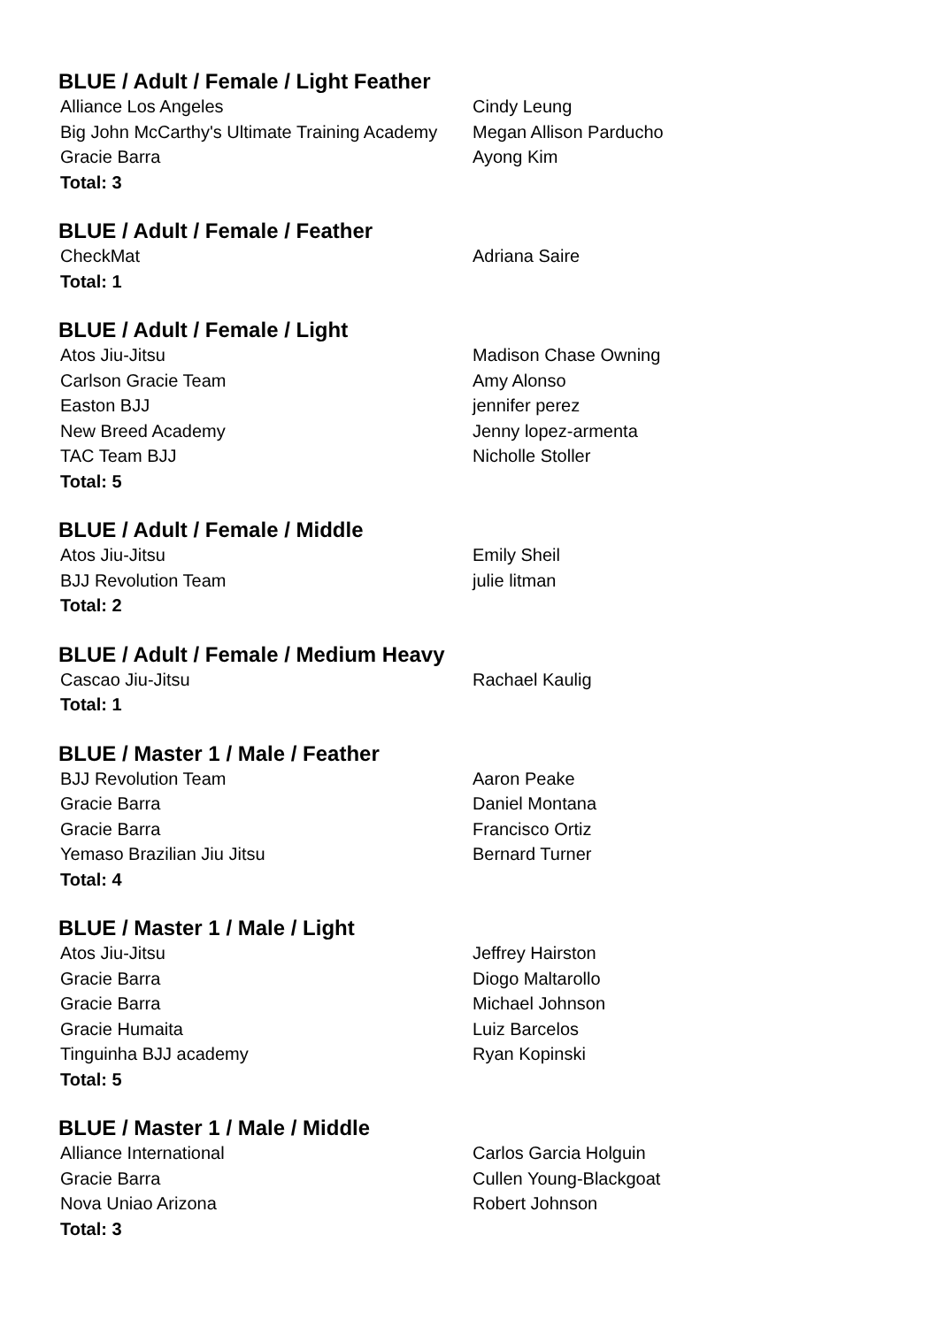BLUE / Adult / Female / Light Feather
| Alliance Los Angeles | Cindy Leung |
| Big John McCarthy's Ultimate Training Academy | Megan Allison Parducho |
| Gracie Barra | Ayong Kim |
| Total: 3 | |
BLUE / Adult / Female / Feather
| CheckMat | Adriana Saire |
| Total: 1 | |
BLUE / Adult / Female / Light
| Atos Jiu-Jitsu | Madison Chase Owning |
| Carlson Gracie Team | Amy Alonso |
| Easton BJJ | jennifer perez |
| New Breed Academy | Jenny lopez-armenta |
| TAC Team BJJ | Nicholle Stoller |
| Total: 5 | |
BLUE / Adult / Female / Middle
| Atos Jiu-Jitsu | Emily Sheil |
| BJJ Revolution Team | julie litman |
| Total: 2 | |
BLUE / Adult / Female / Medium Heavy
| Cascao Jiu-Jitsu | Rachael Kaulig |
| Total: 1 | |
BLUE / Master 1 / Male / Feather
| BJJ Revolution Team | Aaron Peake |
| Gracie Barra | Daniel Montana |
| Gracie Barra | Francisco Ortiz |
| Yemaso Brazilian Jiu Jitsu | Bernard Turner |
| Total: 4 | |
BLUE / Master 1 / Male / Light
| Atos Jiu-Jitsu | Jeffrey Hairston |
| Gracie Barra | Diogo Maltarollo |
| Gracie Barra | Michael Johnson |
| Gracie Humaita | Luiz Barcelos |
| Tinguinha BJJ academy | Ryan Kopinski |
| Total: 5 | |
BLUE / Master 1 / Male / Middle
| Alliance International | Carlos Garcia Holguin |
| Gracie Barra | Cullen Young-Blackgoat |
| Nova Uniao Arizona | Robert Johnson |
| Total: 3 | |